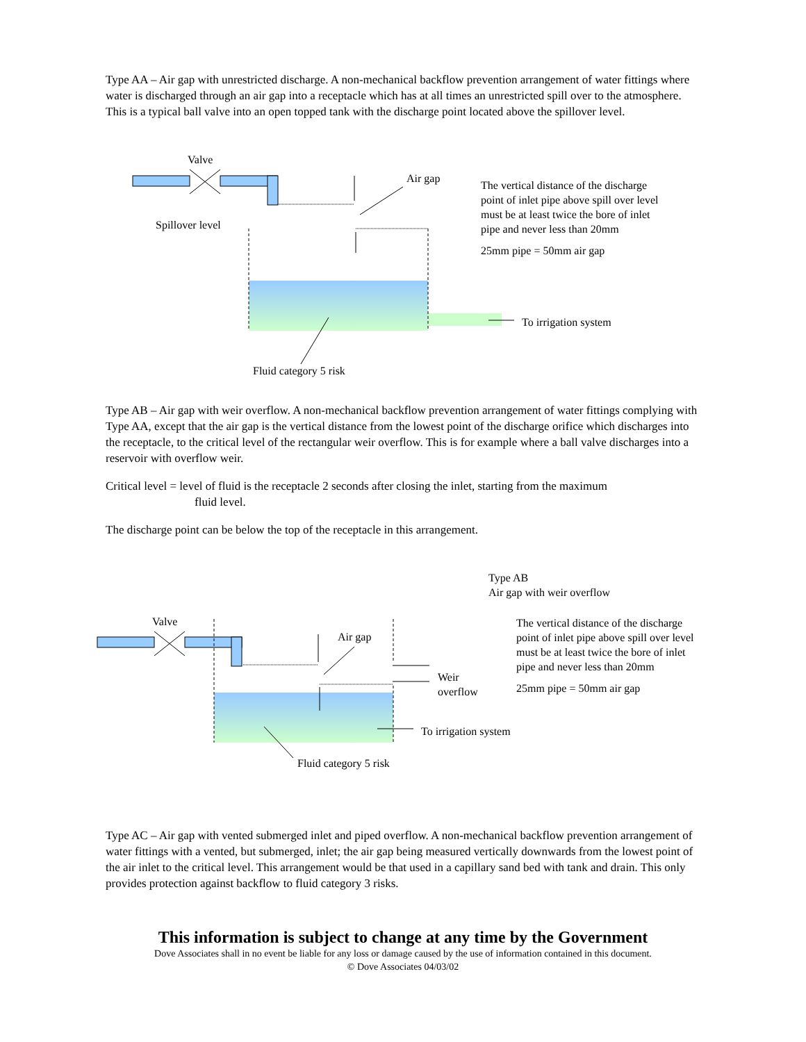Type AA – Air gap with unrestricted discharge. A non-mechanical backflow prevention arrangement of water fittings where water is discharged through an air gap into a receptacle which has at all times an unrestricted spill over to the atmosphere. This is a typical ball valve into an open topped tank with the discharge point located above the spillover level.
Valve
Air gap
Spillover level
The vertical distance of the discharge point of inlet pipe above spill over level must be at least twice the bore of inlet pipe and never less than 20mm
25mm pipe = 50mm air gap
To irrigation system
Fluid category 5 risk
Type AB – Air gap with weir overflow. A non-mechanical backflow prevention arrangement of water fittings complying with Type AA, except that the air gap is the vertical distance from the lowest point of the discharge orifice which discharges into the receptacle, to the critical level of the rectangular weir overflow. This is for example where a ball valve discharges into a reservoir with overflow weir.
Critical level = level of fluid is the receptacle 2 seconds after closing the inlet, starting from the maximum
fluid level.
The discharge point can be below the top of the receptacle in this arrangement.
Type AB
Air gap with weir overflow
Valve
Air gap
Weir
overflow
The vertical distance of the discharge point of inlet pipe above spill over level must be at least twice the bore of inlet pipe and never less than 20mm
25mm pipe = 50mm air gap
To irrigation system
Fluid category 5 risk
Type AC – Air gap with vented submerged inlet and piped overflow. A non-mechanical backflow prevention arrangement of water fittings with a vented, but submerged, inlet; the air gap being measured vertically downwards from the lowest point of the air inlet to the critical level. This arrangement would be that used in a capillary sand bed with tank and drain. This only provides protection against backflow to fluid category 3 risks.
This information is subject to change at any time by the Government
Dove Associates shall in no event be liable for any loss or damage caused by the use of information contained in this document.
© Dove Associates 04/03/02